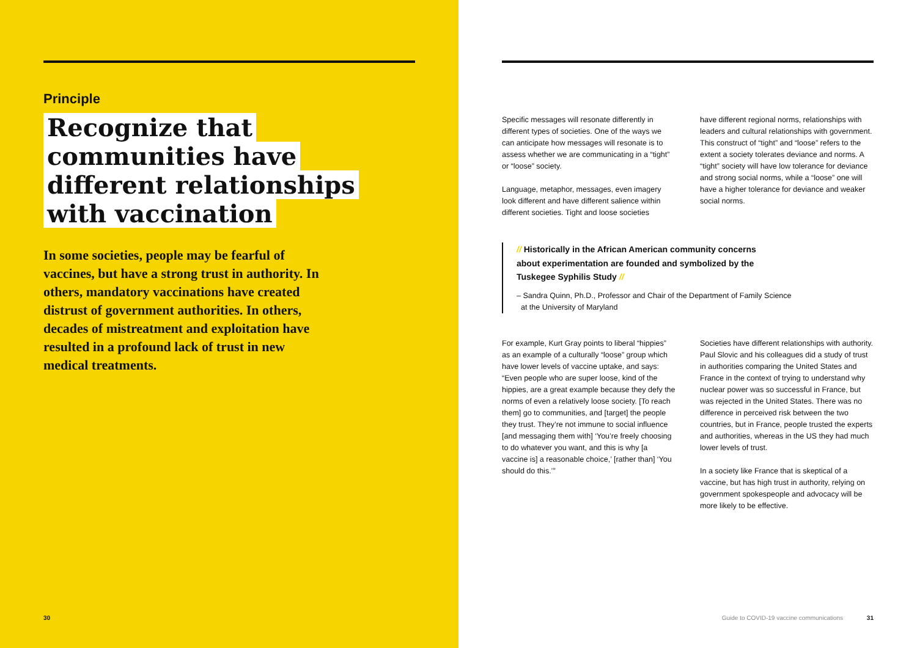Principle
Recognize that communities have different relationships with vaccination
In some societies, people may be fearful of vaccines, but have a strong trust in authority. In others, mandatory vaccinations have created distrust of government authorities. In others, decades of mistreatment and exploitation have resulted in a profound lack of trust in new medical treatments.
30
Specific messages will resonate differently in different types of societies. One of the ways we can anticipate how messages will resonate is to assess whether we are communicating in a “tight” or “loose” society.
Language, metaphor, messages, even imagery look different and have different salience within different societies. Tight and loose societies
have different regional norms, relationships with leaders and cultural relationships with government. This construct of “tight” and “loose” refers to the extent a society tolerates deviance and norms. A “tight” society will have low tolerance for deviance and strong social norms, while a “loose” one will have a higher tolerance for deviance and weaker social norms.
// Historically in the African American community concerns about experimentation are founded and symbolized by the Tuskegee Syphilis Study //
– Sandra Quinn, Ph.D., Professor and Chair of the Department of Family Science
at the University of Maryland
For example, Kurt Gray points to liberal “hippies” as an example of a culturally “loose” group which have lower levels of vaccine uptake, and says: “Even people who are super loose, kind of the hippies, are a great example because they defy the norms of even a relatively loose society. [To reach them] go to communities, and [target] the people they trust. They’re not immune to social influence [and messaging them with] ‘You’re freely choosing to do whatever you want, and this is why [a vaccine is] a reasonable choice,’ [rather than] ‘You should do this.’”
Societies have different relationships with authority. Paul Slovic and his colleagues did a study of trust in authorities comparing the United States and France in the context of trying to understand why nuclear power was so successful in France, but was rejected in the United States. There was no difference in perceived risk between the two countries, but in France, people trusted the experts and authorities, whereas in the US they had much lower levels of trust.
In a society like France that is skeptical of a vaccine, but has high trust in authority, relying on government spokespeople and advocacy will be more likely to be effective.
Guide to COVID-19 vaccine communications 31